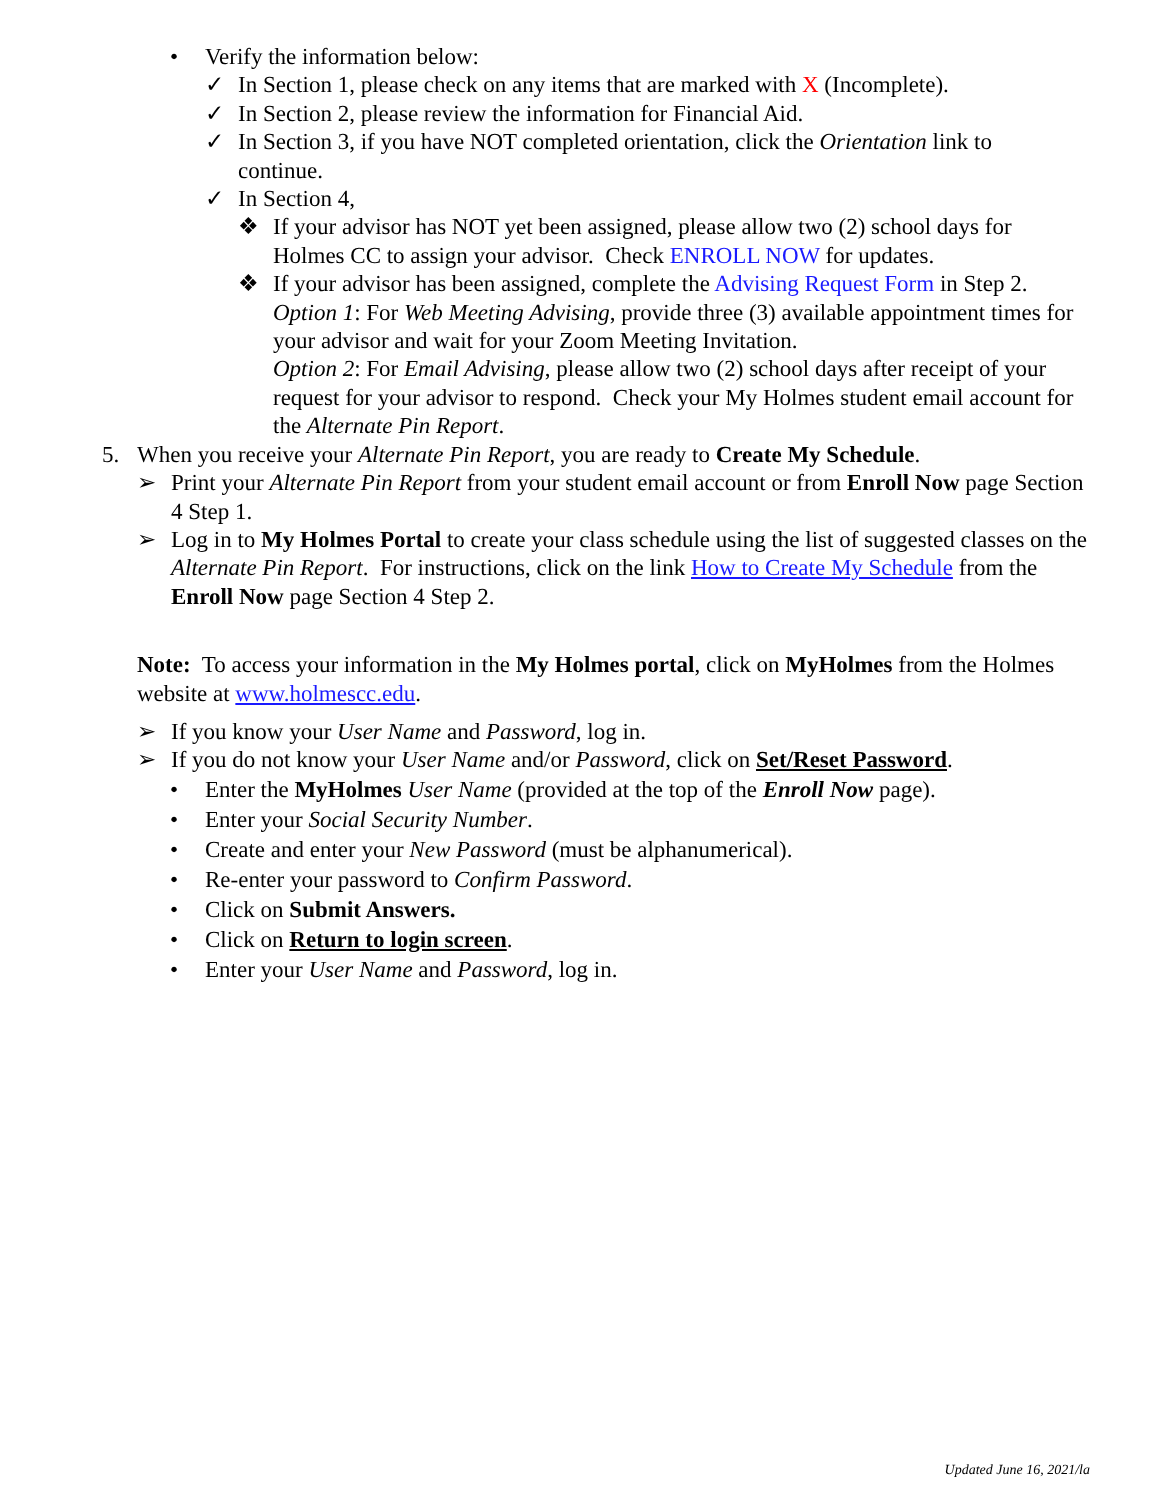• Verify the information below:
✓ In Section 1, please check on any items that are marked with X (Incomplete).
✓ In Section 2, please review the information for Financial Aid.
✓ In Section 3, if you have NOT completed orientation, click the Orientation link to continue.
✓ In Section 4,
❖ If your advisor has NOT yet been assigned, please allow two (2) school days for Holmes CC to assign your advisor. Check ENROLL NOW for updates.
❖ If your advisor has been assigned, complete the Advising Request Form in Step 2.
Option 1: For Web Meeting Advising, provide three (3) available appointment times for your advisor and wait for your Zoom Meeting Invitation.
Option 2: For Email Advising, please allow two (2) school days after receipt of your request for your advisor to respond. Check your My Holmes student email account for the Alternate Pin Report.
5. When you receive your Alternate Pin Report, you are ready to Create My Schedule.
➢ Print your Alternate Pin Report from your student email account or from Enroll Now page Section 4 Step 1.
➢ Log in to My Holmes Portal to create your class schedule using the list of suggested classes on the Alternate Pin Report. For instructions, click on the link How to Create My Schedule from the Enroll Now page Section 4 Step 2.
Note: To access your information in the My Holmes portal, click on MyHolmes from the Holmes website at www.holmescc.edu.
➢ If you know your User Name and Password, log in.
➢ If you do not know your User Name and/or Password, click on Set/Reset Password.
• Enter the MyHolmes User Name (provided at the top of the Enroll Now page).
• Enter your Social Security Number.
• Create and enter your New Password (must be alphanumerical).
• Re-enter your password to Confirm Password.
• Click on Submit Answers.
• Click on Return to login screen.
• Enter your User Name and Password, log in.
Updated June 16, 2021/la